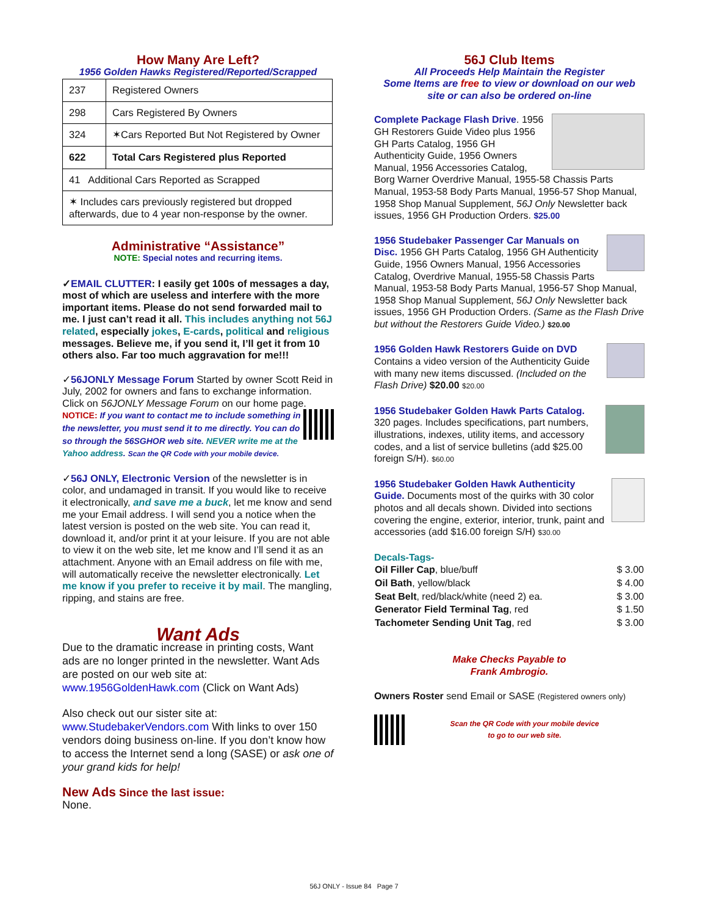How Many Are Left?
1956 Golden Hawks Registered/Reported/Scrapped
| 237 | Registered Owners |
| 298 | Cars Registered By Owners |
| 324 | ✶Cars Reported But Not Registered by Owner |
| 622 | Total Cars Registered plus Reported |
| 41 Additional Cars Reported as Scrapped | |
| ✶ Includes cars previously registered but dropped afterwards, due to 4 year non-response by the owner. | |
Administrative “Assistance”
NOTE: Special notes and recurring items.
✓EMAIL CLUTTER: I easily get 100s of messages a day, most of which are useless and interfere with the more important items. Please do not send forwarded mail to me. I just can’t read it all. This includes anything not 56J related, especially jokes, E-cards, political and religious messages. Believe me, if you send it, I’ll get it from 10 others also. Far too much aggravation for me!!!
✓56JONLY Message Forum Started by owner Scott Reid in July, 2002 for owners and fans to exchange information. Click on 56JONLY Message Forum on our home page. NOTICE: If you want to contact me to include something in the newsletter, you must send it to me directly. You can do so through the 56SGHOR web site. NEVER write me at the Yahoo address. Scan the QR Code with your mobile device.
✓56J ONLY, Electronic Version of the newsletter is in color, and undamaged in transit. If you would like to receive it electronically, and save me a buck, let me know and send me your Email address. I will send you a notice when the latest version is posted on the web site. You can read it, download it, and/or print it at your leisure. If you are not able to view it on the web site, let me know and I’ll send it as an attachment. Anyone with an Email address on file with me, will automatically receive the newsletter electronically. Let me know if you prefer to receive it by mail. The mangling, ripping, and stains are free.
Want Ads
Due to the dramatic increase in printing costs, Want ads are no longer printed in the newsletter. Want Ads are posted on our web site at:
www.1956GoldenHawk.com (Click on Want Ads)
Also check out our sister site at:
www.StudebakerVendors.com With links to over 150 vendors doing business on-line. If you don’t know how to access the Internet send a long (SASE) or ask one of your grand kids for help!
New Ads Since the last issue:
None.
56J Club Items
All Proceeds Help Maintain the Register
Some Items are free to view or download on our web site or can also be ordered on-line
Complete Package Flash Drive. 1956 GH Restorers Guide Video plus 1956 GH Parts Catalog, 1956 GH Authenticity Guide, 1956 Owners Manual, 1956 Accessories Catalog, Borg Warner Overdrive Manual, 1955-58 Chassis Parts Manual, 1953-58 Body Parts Manual, 1956-57 Shop Manual, 1958 Shop Manual Supplement, 56J Only Newsletter back issues, 1956 GH Production Orders. $25.00
1956 Studebaker Passenger Car Manuals on Disc. 1956 GH Parts Catalog, 1956 GH Authenticity Guide, 1956 Owners Manual, 1956 Accessories Catalog, Overdrive Manual, 1955-58 Chassis Parts Manual, 1953-58 Body Parts Manual, 1956-57 Shop Manual, 1958 Shop Manual Supplement, 56J Only Newsletter back issues, 1956 GH Production Orders. (Same as the Flash Drive but without the Restorers Guide Video.) $20.00
1956 Golden Hawk Restorers Guide on DVD Contains a video version of the Authenticity Guide with many new items discussed. (Included on the Flash Drive) $20.00 $20.00
1956 Studebaker Golden Hawk Parts Catalog. 320 pages. Includes specifications, part numbers, illustrations, indexes, utility items, and accessory codes, and a list of service bulletins (add $25.00 foreign S/H). $60.00
1956 Studebaker Golden Hawk Authenticity Guide. Documents most of the quirks with 30 color photos and all decals shown. Divided into sections covering the engine, exterior, interior, trunk, paint and accessories (add $16.00 foreign S/H) $30.00
Decals-Tags-
| Oil Filler Cap , blue/buff | $ 3.00 |
| Oil Bath , yellow/black | $ 4.00 |
| Seat Belt , red/black/white (need 2) ea. | $ 3.00 |
| Generator Field Terminal Tag , red | $ 1.50 |
| Tachometer Sending Unit Tag , red | $ 3.00 |
Make Checks Payable to
Frank Ambrogio.
Owners Roster send Email or SASE (Registered owners only)
Scan the QR Code with your mobile device
to go to our web site.
56J ONLY - Issue 84 Page 7